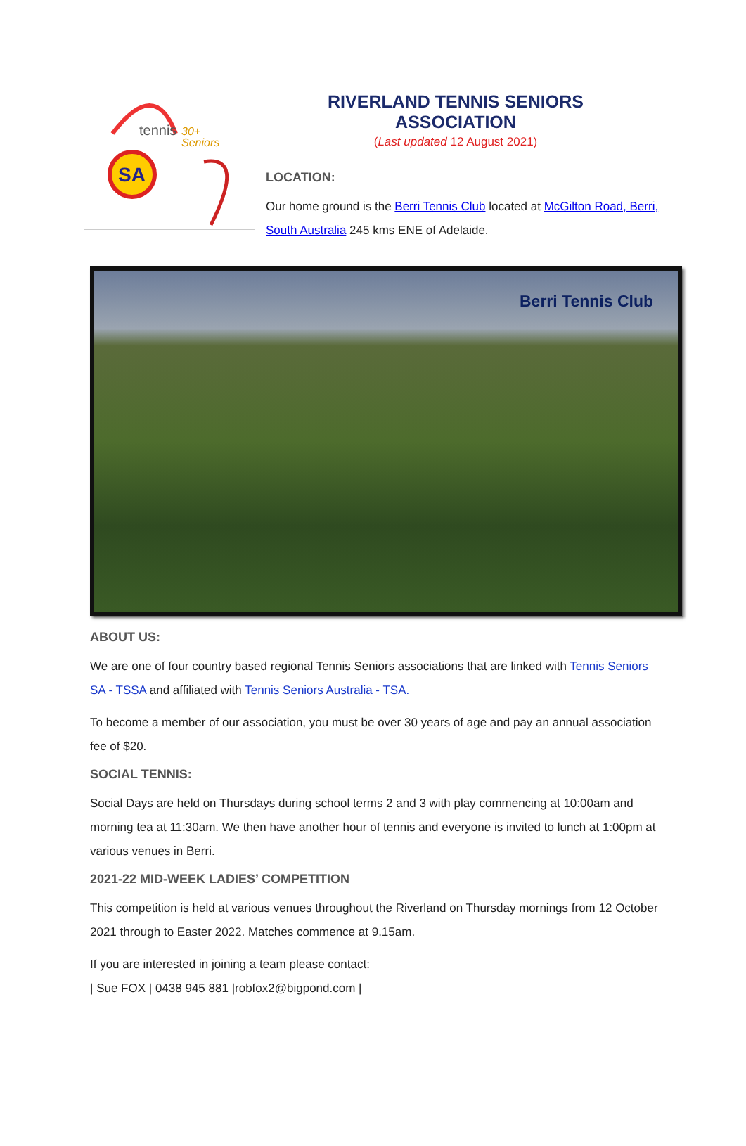tennis
30+
Seniors
SA
RIVERLAND TENNIS SENIORS ASSOCIATION
(Last updated 12 August 2021)
LOCATION:
Our home ground is the Berri Tennis Club located at McGilton Road, Berri, South Australia 245 kms ENE of Adelaide.
Berri Tennis Club
ABOUT US:
We are one of four country based regional Tennis Seniors associations that are linked with Tennis Seniors SA - TSSA and affiliated with Tennis Seniors Australia - TSA.
To become a member of our association, you must be over 30 years of age and pay an annual association fee of $20.
SOCIAL TENNIS:
Social Days are held on Thursdays during school terms 2 and 3 with play commencing at 10:00am and morning tea at 11:30am. We then have another hour of tennis and everyone is invited to lunch at 1:00pm at various venues in Berri.
2021-22 MID-WEEK LADIES’ COMPETITION
This competition is held at various venues throughout the Riverland on Thursday mornings from 12 October 2021 through to Easter 2022. Matches commence at 9.15am.
If you are interested in joining a team please contact:
| Sue FOX | 0438 945 881 |robfox2@bigpond.com |